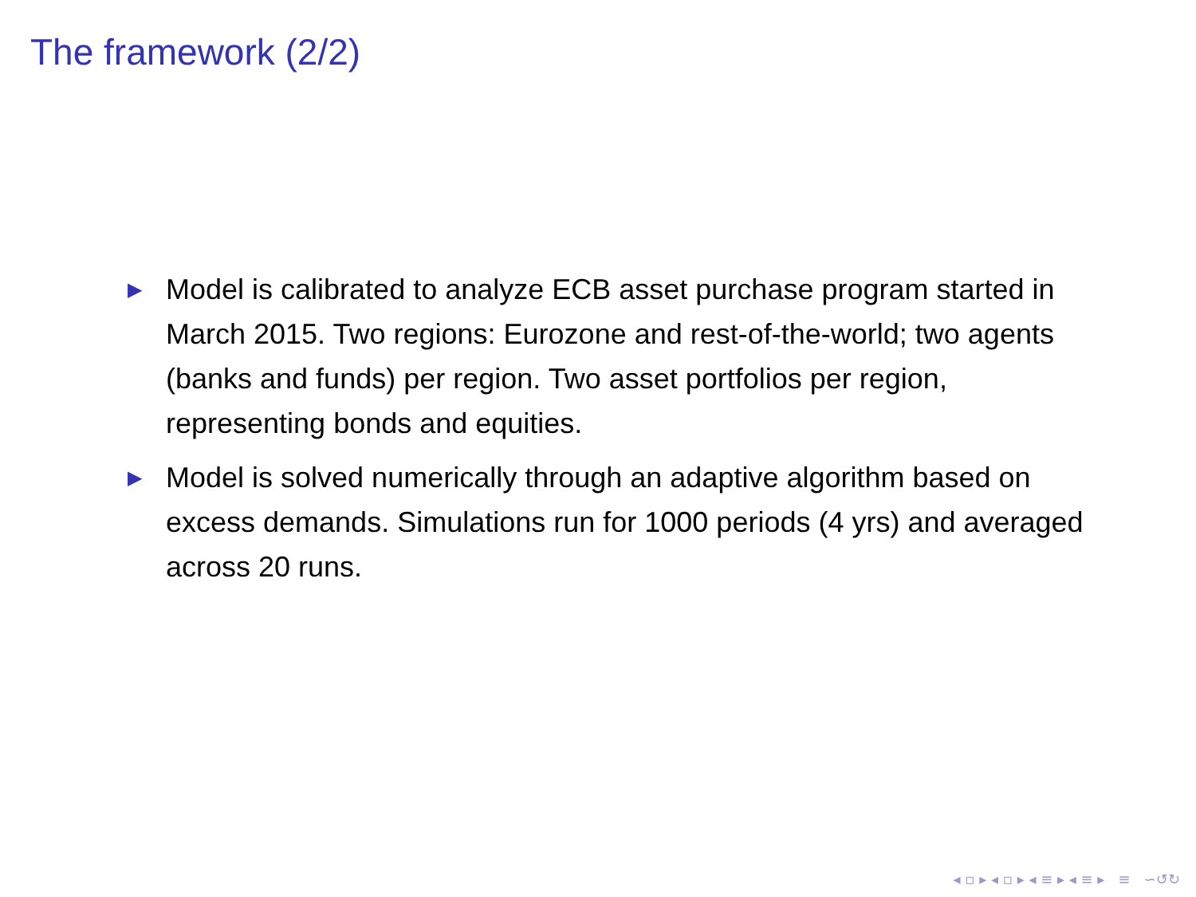The framework (2/2)
▶ Model is calibrated to analyze ECB asset purchase program started in March 2015. Two regions: Eurozone and rest-of-the-world; two agents (banks and funds) per region. Two asset portfolios per region, representing bonds and equities.
▶ Model is solved numerically through an adaptive algorithm based on excess demands. Simulations run for 1000 periods (4 yrs) and averaged across 20 runs.
◂ ▫ ▸ ◂ ▫ ▸ ◂ ≡ ▸ ◂ ≡ ▸ ≡ ∽↺↻